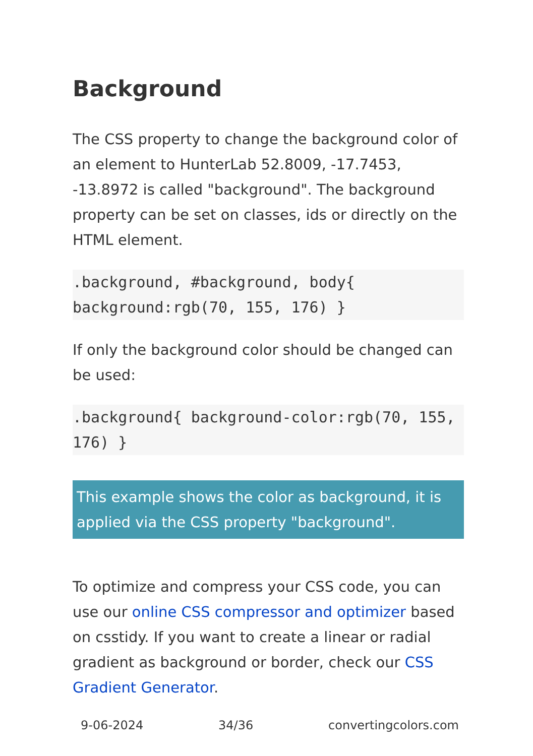Background
The CSS property to change the background color of an element to HunterLab 52.8009, -17.7453, -13.8972 is called "background". The background property can be set on classes, ids or directly on the HTML element.
.background, #background, body{ background:rgb(70, 155, 176) }
If only the background color should be changed can be used:
.background{ background-color:rgb(70, 155, 176) }
This example shows the color as background, it is applied via the CSS property "background".
To optimize and compress your CSS code, you can use our online CSS compressor and optimizer based on csstidy. If you want to create a linear or radial gradient as background or border, check our CSS Gradient Generator.
9-06-2024 34/36 convertingcolors.com